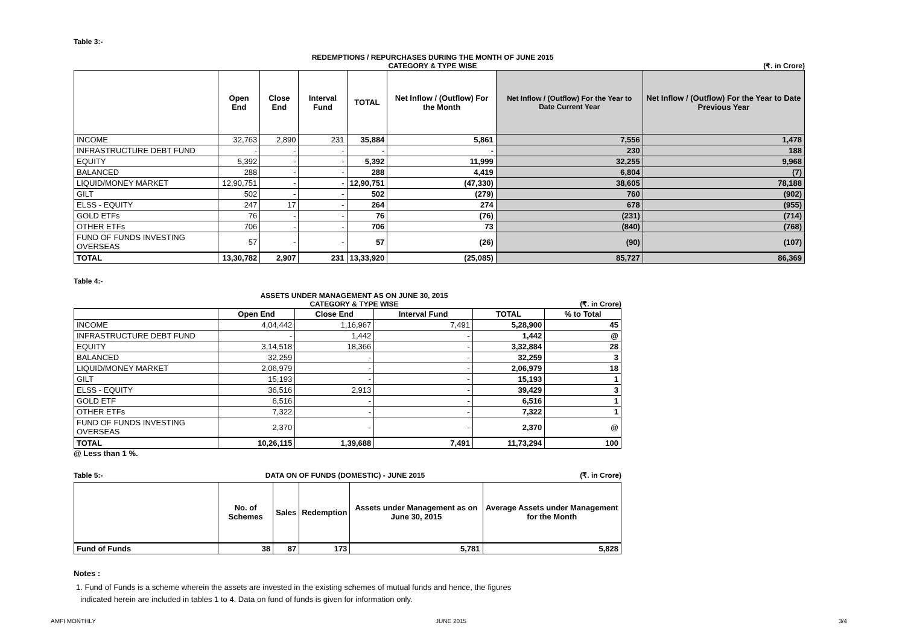Table 3:-
REDEMPTIONS / REPURCHASES DURING THE MONTH OF JUNE 2015
CATEGORY & TYPE WISE
(₹. in Crore)
| | Open End | Close End | Interval Fund | TOTAL | Net Inflow / (Outflow) For the Month | Net Inflow / (Outflow) For the Year to Date Current Year | Net Inflow / (Outflow) For the Year to Date Previous Year |
| --- | --- | --- | --- | --- | --- | --- | --- |
| INCOME | 32,763 | 2,890 | 231 | 35,884 | 5,861 | 7,556 | 1,478 |
| INFRASTRUCTURE DEBT FUND | - | - | - | - | - | 230 | 188 |
| EQUITY | 5,392 | - | - | 5,392 | 11,999 | 32,255 | 9,968 |
| BALANCED | 288 | - | - | 288 | 4,419 | 6,804 | (7) |
| LIQUID/MONEY MARKET | 12,90,751 | - | - | 12,90,751 | (47,330) | 38,605 | 78,188 |
| GILT | 502 | - | - | 502 | (279) | 760 | (902) |
| ELSS - EQUITY | 247 | 17 | - | 264 | 274 | 678 | (955) |
| GOLD ETFs | 76 | - | - | 76 | (76) | (231) | (714) |
| OTHER ETFs | 706 | - | - | 706 | 73 | (840) | (768) |
| FUND OF FUNDS INVESTING OVERSEAS | 57 | - | - | 57 | (26) | (90) | (107) |
| TOTAL | 13,30,782 | 2,907 | 231 | 13,33,920 | (25,085) | 85,727 | 86,369 |
Table 4:-
ASSETS UNDER MANAGEMENT AS ON JUNE 30, 2015
CATEGORY & TYPE WISE
(₹. in Crore)
| | Open End | Close End | Interval Fund | TOTAL | % to Total |
| --- | --- | --- | --- | --- | --- |
| INCOME | 4,04,442 | 1,16,967 | 7,491 | 5,28,900 | 45 |
| INFRASTRUCTURE DEBT FUND | - | 1,442 | - | 1,442 | @ |
| EQUITY | 3,14,518 | 18,366 | - | 3,32,884 | 28 |
| BALANCED | 32,259 | - | - | 32,259 | 3 |
| LIQUID/MONEY MARKET | 2,06,979 | - | - | 2,06,979 | 18 |
| GILT | 15,193 | - | - | 15,193 | 1 |
| ELSS - EQUITY | 36,516 | 2,913 | - | 39,429 | 3 |
| GOLD ETF | 6,516 | - | - | 6,516 | 1 |
| OTHER ETFs | 7,322 | - | - | 7,322 | 1 |
| FUND OF FUNDS INVESTING OVERSEAS | 2,370 | - | - | 2,370 | @ |
| TOTAL | 10,26,115 | 1,39,688 | 7,491 | 11,73,294 | 100 |
@ Less than 1 %.
Table 5:- DATA ON OF FUNDS (DOMESTIC) - JUNE 2015 (₹. in Crore)
| | No. of Schemes | Sales | Redemption | Assets under Management as on June 30, 2015 | Average Assets under Management for the Month |
| --- | --- | --- | --- | --- | --- |
| Fund of Funds | 38 | 87 | 173 | 5,781 | 5,828 |
Notes :
1. Fund of Funds is a scheme wherein the assets are invested in the existing schemes of mutual funds and hence, the figures
indicated herein are included in tables 1 to 4. Data on fund of funds is given for information only.
AMFI MONTHLY JUNE 2015 3/4